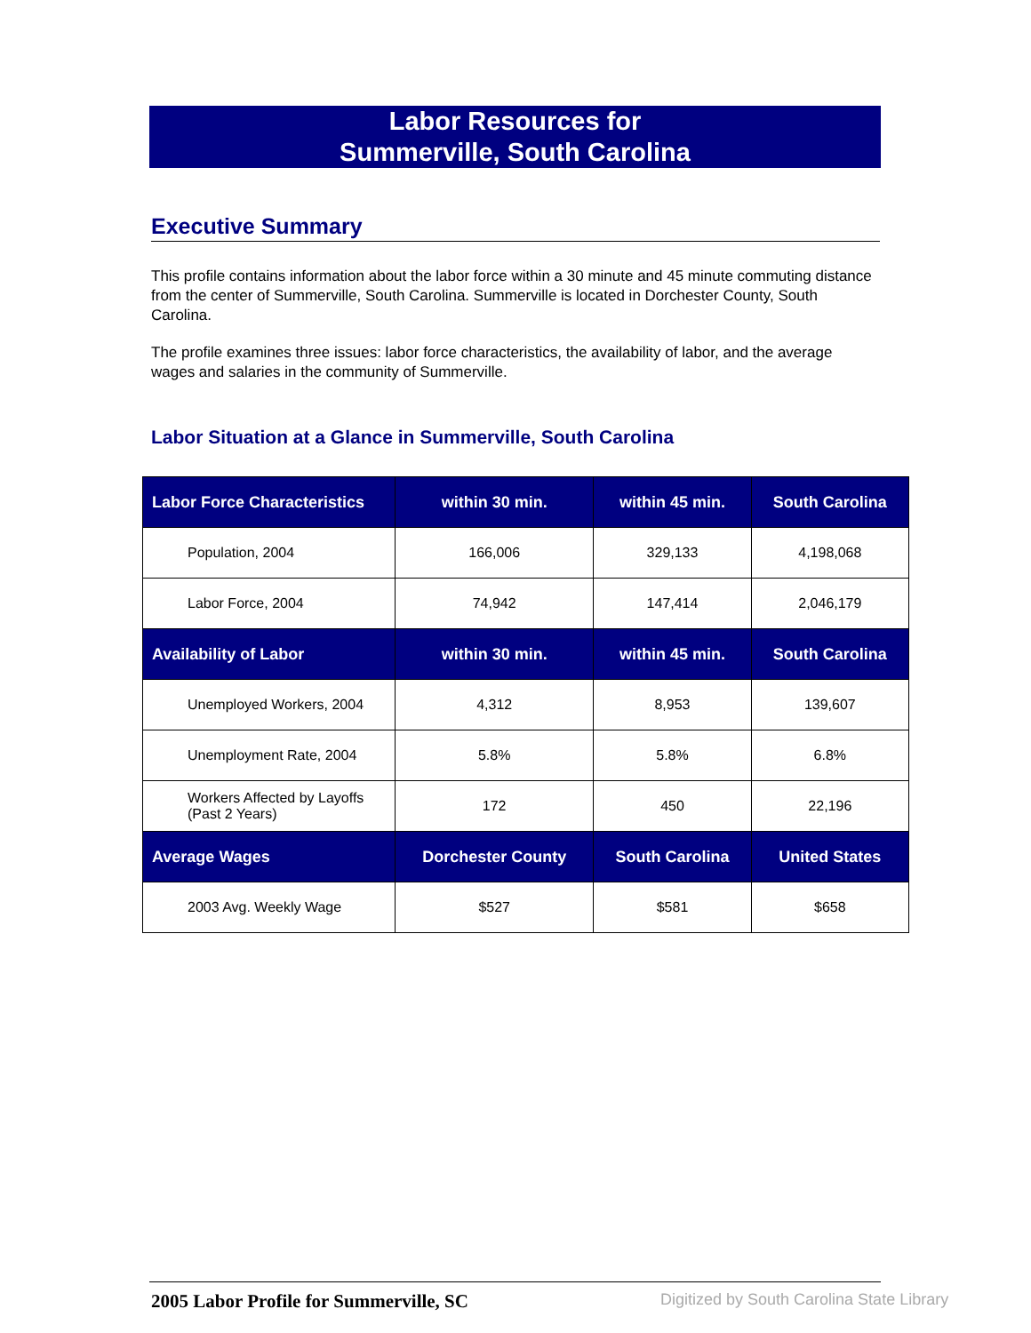Labor Resources for
Summerville, South Carolina
Executive Summary
This profile contains information about the labor force within a 30 minute and 45 minute commuting distance from the center of Summerville, South Carolina. Summerville is located in Dorchester County, South Carolina.
The profile examines three issues: labor force characteristics, the availability of labor, and the average wages and salaries in the community of Summerville.
Labor Situation at a Glance in Summerville, South Carolina
| Labor Force Characteristics | within 30 min. | within 45 min. | South Carolina |
| --- | --- | --- | --- |
| Population, 2004 | 166,006 | 329,133 | 4,198,068 |
| Labor Force, 2004 | 74,942 | 147,414 | 2,046,179 |
| Availability of Labor | within 30 min. | within 45 min. | South Carolina |
| Unemployed Workers, 2004 | 4,312 | 8,953 | 139,607 |
| Unemployment Rate, 2004 | 5.8% | 5.8% | 6.8% |
| Workers Affected by Layoffs (Past 2 Years) | 172 | 450 | 22,196 |
| Average Wages | Dorchester County | South Carolina | United States |
| 2003 Avg. Weekly Wage | $527 | $581 | $658 |
2005 Labor Profile for Summerville, SC
Digitized by South Carolina State Library